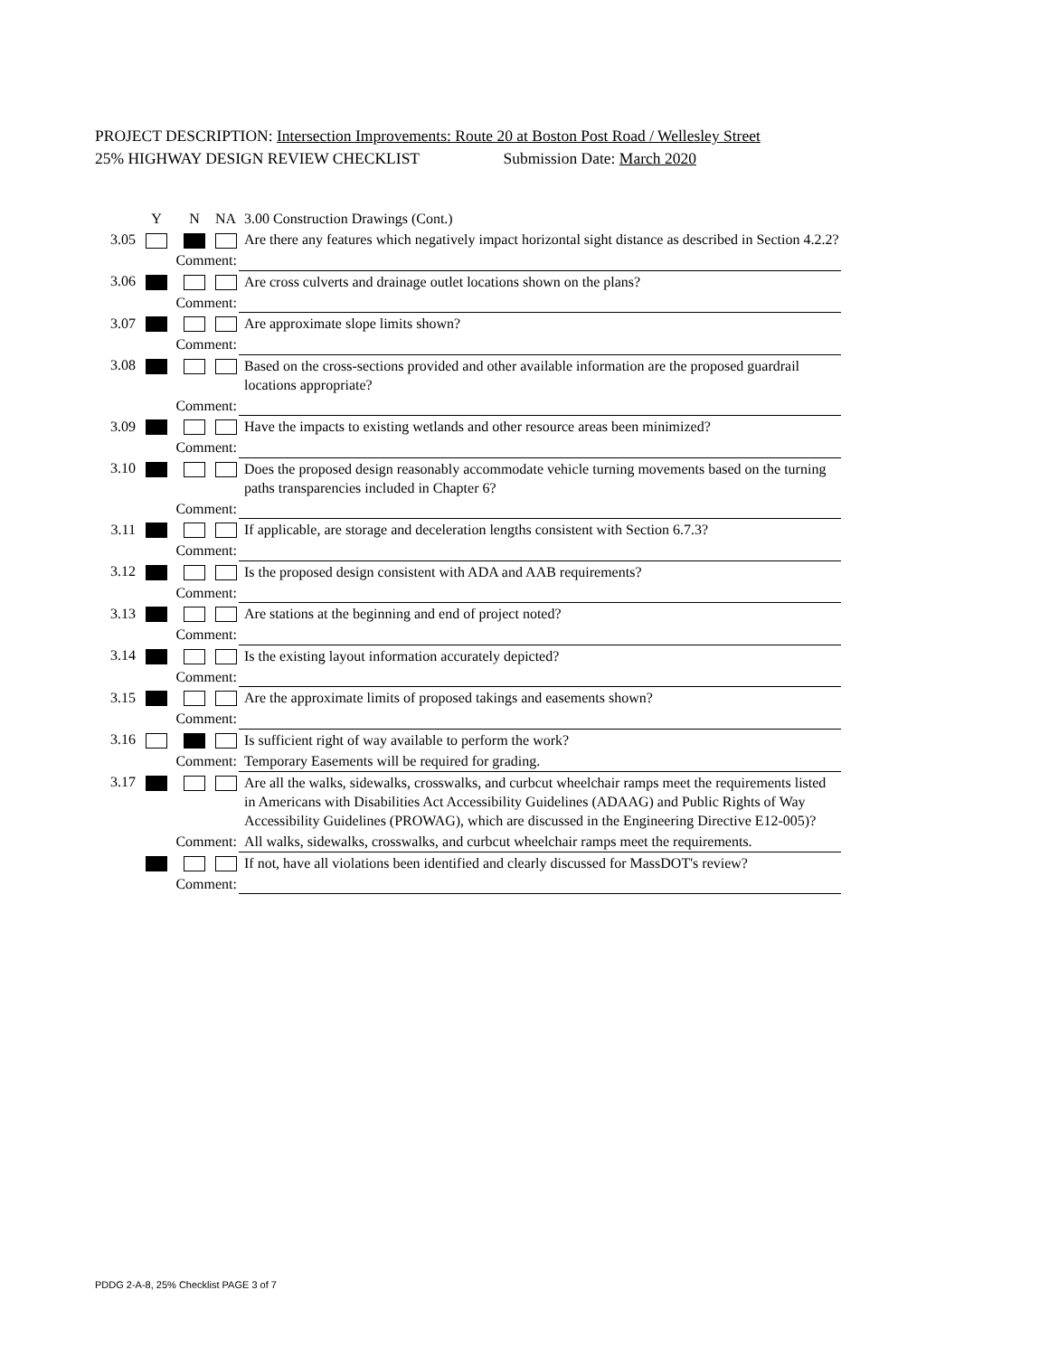PROJECT DESCRIPTION: Intersection Improvements: Route 20 at Boston Post Road / Wellesley Street
25% HIGHWAY DESIGN REVIEW CHECKLIST Submission Date: March 2020
| | Y | N | NA | 3.00 Construction Drawings (Cont.) |
| 3.05 | | | | Are there any features which negatively impact horizontal sight distance as described in Section 4.2.2? |
| Comment: | | | | |
| 3.06 | | | | Are cross culverts and drainage outlet locations shown on the plans? |
| Comment: | | | | |
| 3.07 | | | | Are approximate slope limits shown? |
| Comment: | | | | |
| 3.08 | | | | Based on the cross-sections provided and other available information are the proposed guardrail locations appropriate? |
| Comment: | | | | |
| 3.09 | | | | Have the impacts to existing wetlands and other resource areas been minimized? |
| Comment: | | | | |
| 3.10 | | | | Does the proposed design reasonably accommodate vehicle turning movements based on the turning paths transparencies included in Chapter 6? |
| Comment: | | | | |
| 3.11 | | | | If applicable, are storage and deceleration lengths consistent with Section 6.7.3? |
| Comment: | | | | |
| 3.12 | | | | Is the proposed design consistent with ADA and AAB requirements? |
| Comment: | | | | |
| 3.13 | | | | Are stations at the beginning and end of project noted? |
| Comment: | | | | |
| 3.14 | | | | Is the existing layout information accurately depicted? |
| Comment: | | | | |
| 3.15 | | | | Are the approximate limits of proposed takings and easements shown? |
| Comment: | | | | |
| 3.16 | | | | Is sufficient right of way available to perform the work? |
| Comment: | | | | Temporary Easements will be required for grading. |
| 3.17 | | | | Are all the walks, sidewalks, crosswalks, and curbcut wheelchair ramps meet the requirements listed in Americans with Disabilities Act Accessibility Guidelines (ADAAG) and Public Rights of Way Accessibility Guidelines (PROWAG), which are discussed in the Engineering Directive E12-005)? |
| Comment: | | | | All walks, sidewalks, crosswalks, and curbcut wheelchair ramps meet the requirements. |
| | | | | If not, have all violations been identified and clearly discussed for MassDOT's review? |
| Comment: | | | | |
PDDG 2-A-8, 25% Checklist PAGE 3 of 7